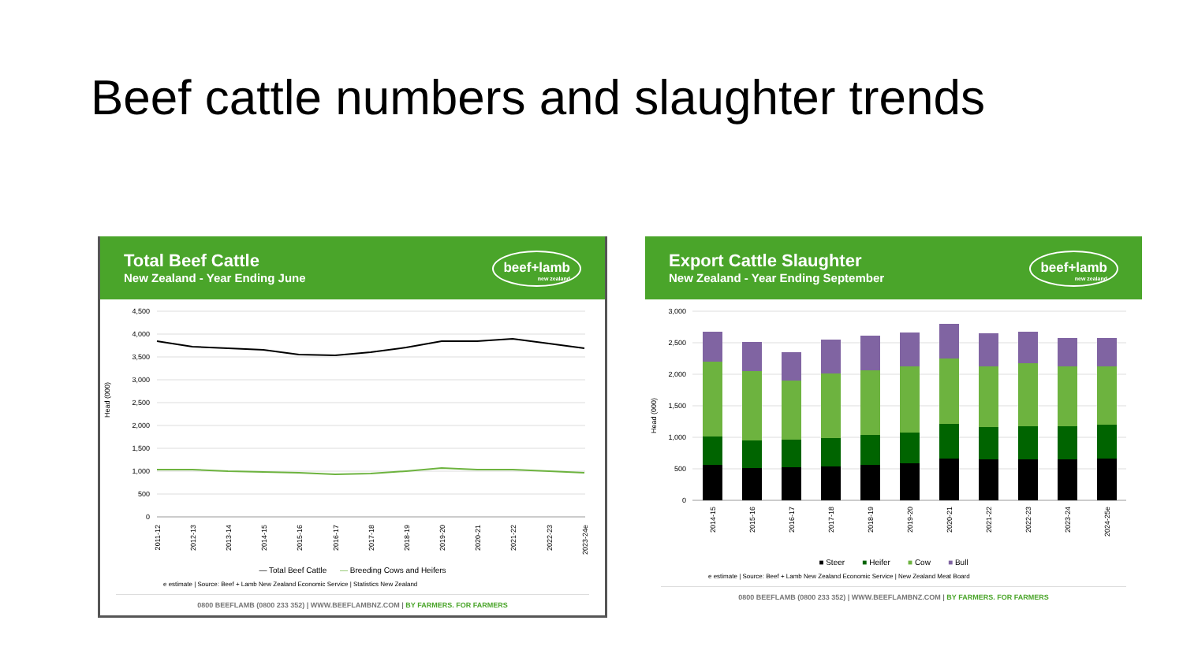Beef cattle numbers and slaughter trends
Total Beef Cattle
New Zealand - Year Ending June
beef+lamb
new zealand
Head (000)
4,500
4,000
3,500
3,000
2,500
2,000
1,500
1,000
500
0
2011-12
2012-13
2013-14
2014-15
2015-16
2016-17
2017-18
2018-19
2019-20
2020-21
2021-22
2022-23
2023-24e
— Total Beef Cattle — Breeding Cows and Heifers
e estimate | Source: Beef + Lamb New Zealand Economic Service | Statistics New Zealand
0800 BEEFLAMB (0800 233 352) | WWW.BEEFLAMBNZ.COM | BY FARMERS. FOR FARMERS
Export Cattle Slaughter
New Zealand - Year Ending September
beef+lamb
new zealand
Head (000)
3,000
2,500
2,000
1,500
1,000
500
0
2014-15
2015-16
2016-17
2017-18
2018-19
2019-20
2020-21
2021-22
2022-23
2023-24
2024-25e
■ Steer ■ Heifer ■ Cow ■ Bull
e estimate | Source: Beef + Lamb New Zealand Economic Service | New Zealand Meat Board
0800 BEEFLAMB (0800 233 352) | WWW.BEEFLAMBNZ.COM | BY FARMERS. FOR FARMERS